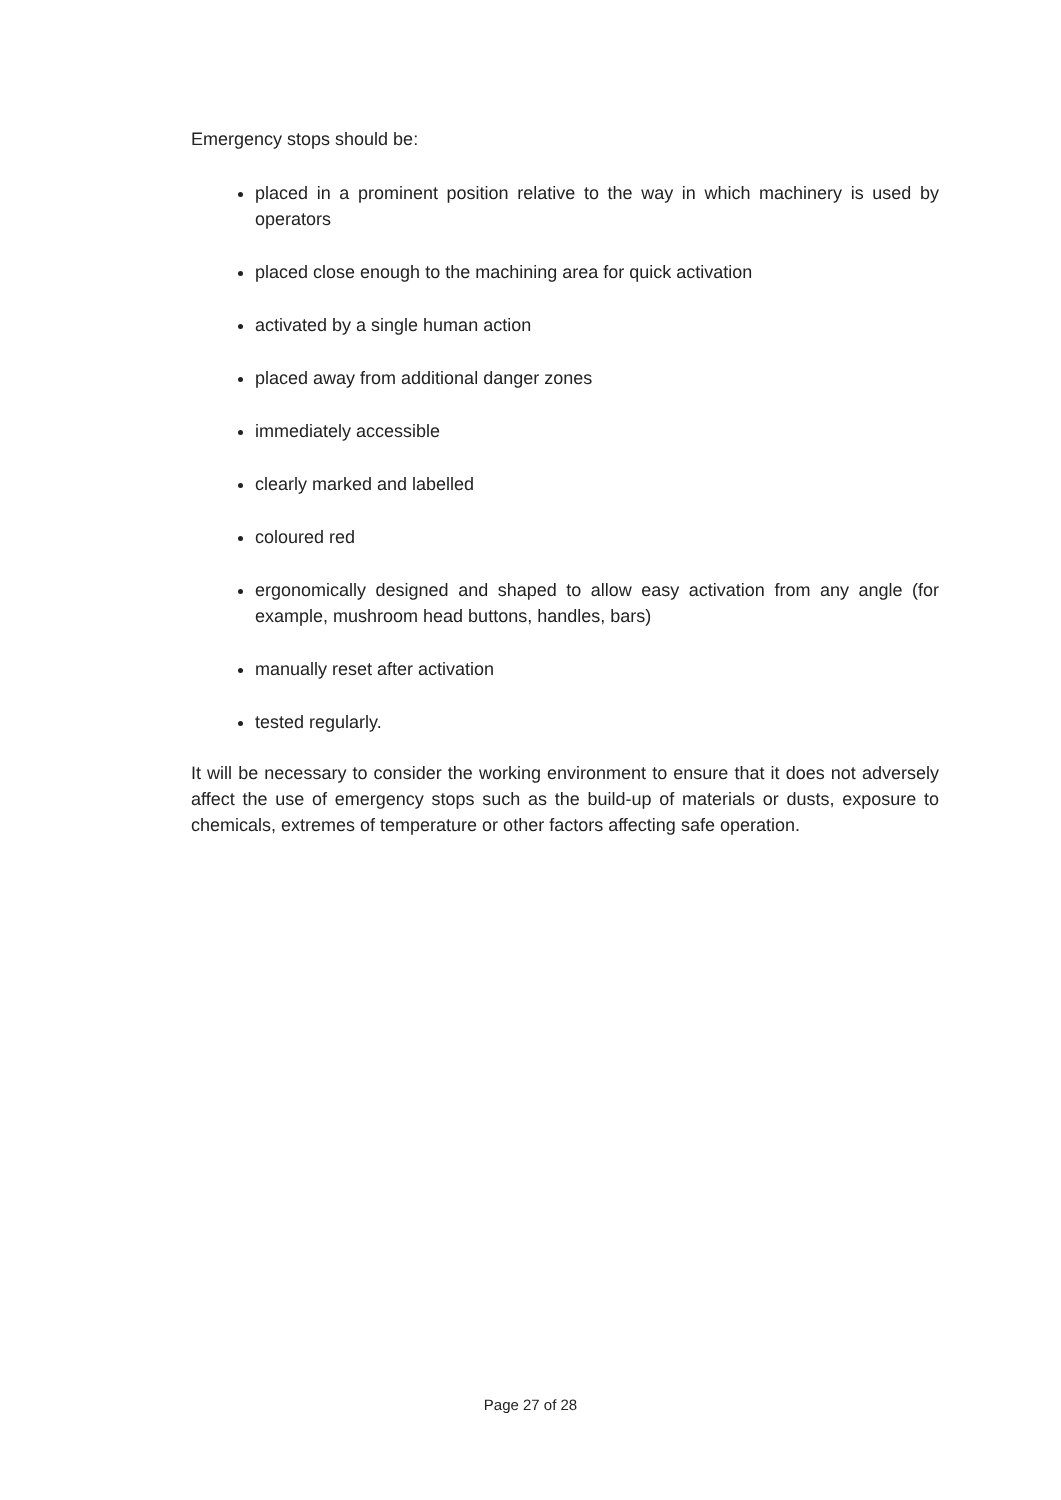Emergency stops should be:
placed in a prominent position relative to the way in which machinery is used by operators
placed close enough to the machining area for quick activation
activated by a single human action
placed away from additional danger zones
immediately accessible
clearly marked and labelled
coloured red
ergonomically designed and shaped to allow easy activation from any angle (for example, mushroom head buttons, handles, bars)
manually reset after activation
tested regularly.
It will be necessary to consider the working environment to ensure that it does not adversely affect the use of emergency stops such as the build-up of materials or dusts, exposure to chemicals, extremes of temperature or other factors affecting safe operation.
Page 27 of 28